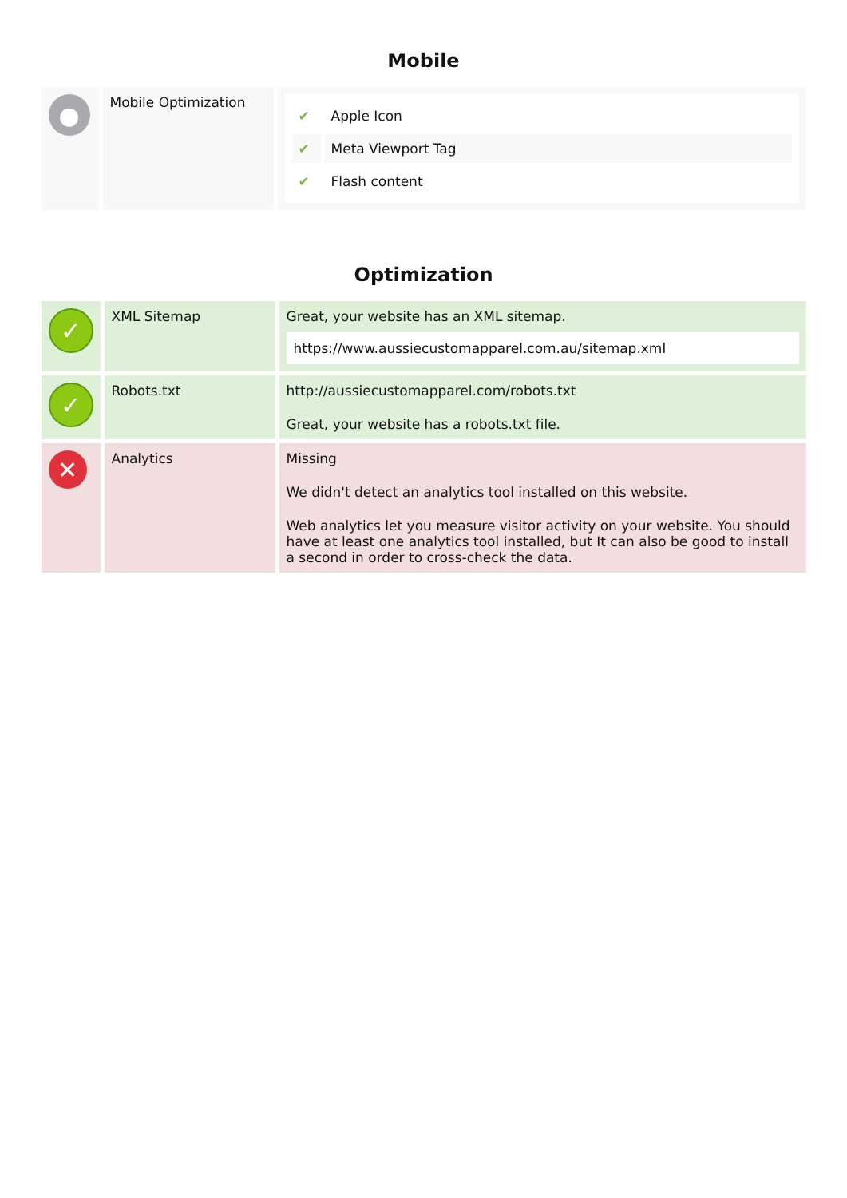Mobile
| ● | Mobile Optimization | / ✔ / Apple Icon / / ✔ / Meta Viewport Tag / / ✔ / Flash content / |
Optimization
| ✓ | XML Sitemap | Great, your website has an XML sitemap. https://www.aussiecustomapparel.com.au/sitemap.xml |
| ✓ | Robots.txt | http://aussiecustomapparel.com/robots.txt Great, your website has a robots.txt file. |
| ✕ | Analytics | Missing We didn't detect an analytics tool installed on this website. Web analytics let you measure visitor activity on your website. You should have at least one analytics tool installed, but It can also be good to install a second in order to cross-check the data. |